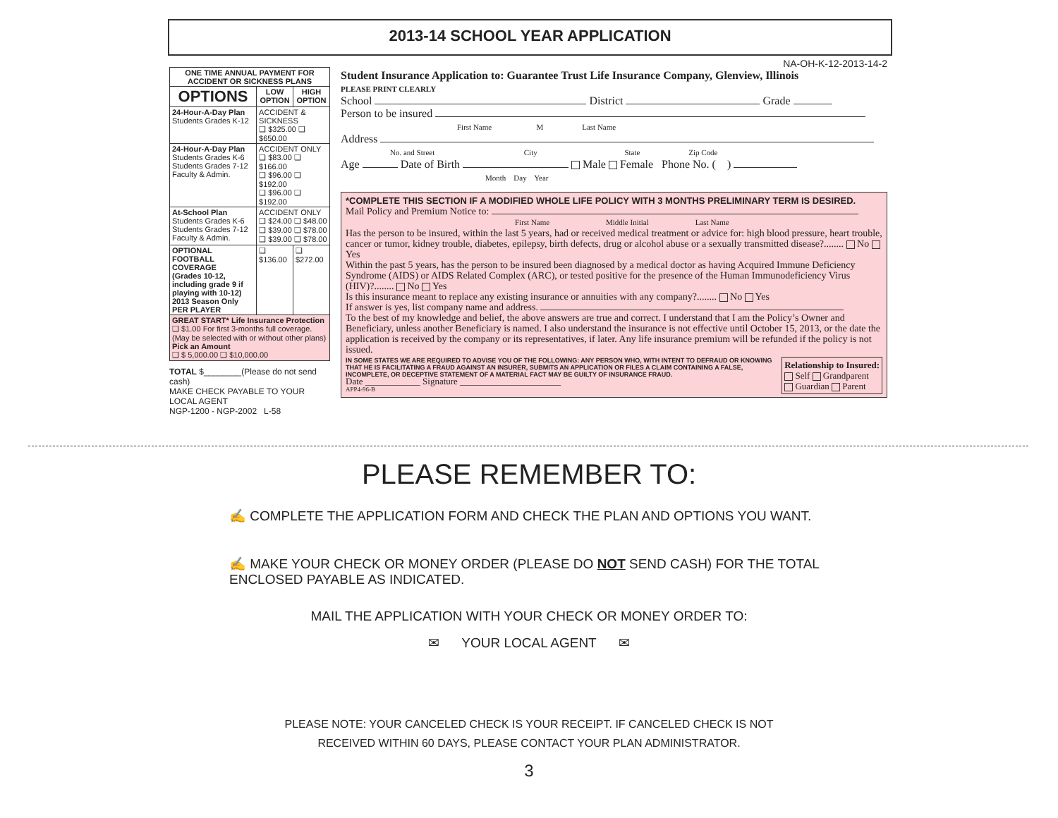2013-14 SCHOOL YEAR APPLICATION
| ONE TIME ANNUAL PAYMENT FOR ACCIDENT OR SICKNESS PLANS | | |
| --- | --- | --- |
| OPTIONS | LOW OPTION | HIGH OPTION |
| 24-Hour-A-Day Plan Students Grades K-12 | ACCIDENT & SICKNESS ❑ $325.00 ❑ $650.00 | |
| 24-Hour-A-Day Plan Students Grades K-6 Students Grades 7-12 Faculty & Admin. | ACCIDENT ONLY ❑ $83.00 ❑ $166.00 ❑ $96.00 ❑ $192.00 ❑ $96.00 ❑ $192.00 | |
| At-School Plan Students Grades K-6 Students Grades 7-12 Faculty & Admin. | ACCIDENT ONLY ❑ $24.00 ❑ $48.00 ❑ $39.00 ❑ $78.00 ❑ $39.00 ❑ $78.00 | |
| OPTIONAL FOOTBALL COVERAGE (Grades 10-12, including grade 9 if playing with 10-12) 2013 Season Only PER PLAYER | ❑ $136.00 | ❑ $272.00 |
| GREAT START* Life Insurance Protection ❑ $1.00 For first 3-months full coverage. (May be selected with or without other plans) Pick an Amount ❑ $ 5,000.00 ❑ $10,000.00 | | |
TOTAL $________(Please do not send cash)
MAKE CHECK PAYABLE TO YOUR LOCAL AGENT
NGP-1200 - NGP-2002 L-58
NA-OH-K-12-2013-14-2
Student Insurance Application to: Guarantee Trust Life Insurance Company, Glenview, Illinois
PLEASE PRINT CLEARLY
School District Grade
Person to be insured
First Name M Last Name
Address
No. and Street City State Zip Code
Age Date of Birth Male Female Phone No. ( )
Month Day Year
*COMPLETE THIS SECTION IF A MODIFIED WHOLE LIFE POLICY WITH 3 MONTHS PRELIMINARY TERM IS DESIRED.
Mail Policy and Premium Notice to:
First Name Middle Initial Last Name
Has the person to be insured, within the last 5 years, had or received medical treatment or advice for: high blood pressure, heart trouble, cancer or tumor, kidney trouble, diabetes, epilepsy, birth defects, drug or alcohol abuse or a sexually transmitted disease?........ No Yes
Within the past 5 years, has the person to be insured been diagnosed by a medical doctor as having Acquired Immune Deficiency Syndrome (AIDS) or AIDS Related Complex (ARC), or tested positive for the presence of the Human Immunodeficiency Virus (HIV)?........ No Yes
Is this insurance meant to replace any existing insurance or annuities with any company?........ No Yes
If answer is yes, list company name and address.
To the best of my knowledge and belief, the above answers are true and correct. I understand that I am the Policy’s Owner and Beneficiary, unless another Beneficiary is named. I also understand the insurance is not effective until October 15, 2013, or the date the application is received by the company or its representatives, if later. Any life insurance premium will be refunded if the policy is not issued.
IN SOME STATES WE ARE REQUIRED TO ADVISE YOU OF THE FOLLOWING: ANY PERSON WHO, WITH INTENT TO DEFRAUD OR KNOWING THAT HE IS FACILITATING A FRAUD AGAINST AN INSURER, SUBMITS AN APPLICATION OR FILES A CLAIM CONTAINING A FALSE, INCOMPLETE, OR DECEPTIVE STATEMENT OF A MATERIAL FACT MAY BE GUILTY OF INSURANCE FRAUD.
Date ____________ Signature ______________________
APP4-96-B
Relationship to Insured:
Self Grandparent
Guardian Parent
PLEASE REMEMBER TO:
✍ COMPLETE THE APPLICATION FORM AND CHECK THE PLAN AND OPTIONS YOU WANT.
✍ MAKE YOUR CHECK OR MONEY ORDER (PLEASE DO NOT SEND CASH) FOR THE TOTAL
ENCLOSED PAYABLE AS INDICATED.
MAIL THE APPLICATION WITH YOUR CHECK OR MONEY ORDER TO:
✉ YOUR LOCAL AGENT ✉
PLEASE NOTE: YOUR CANCELED CHECK IS YOUR RECEIPT. IF CANCELED CHECK IS NOT
RECEIVED WITHIN 60 DAYS, PLEASE CONTACT YOUR PLAN ADMINISTRATOR.
3